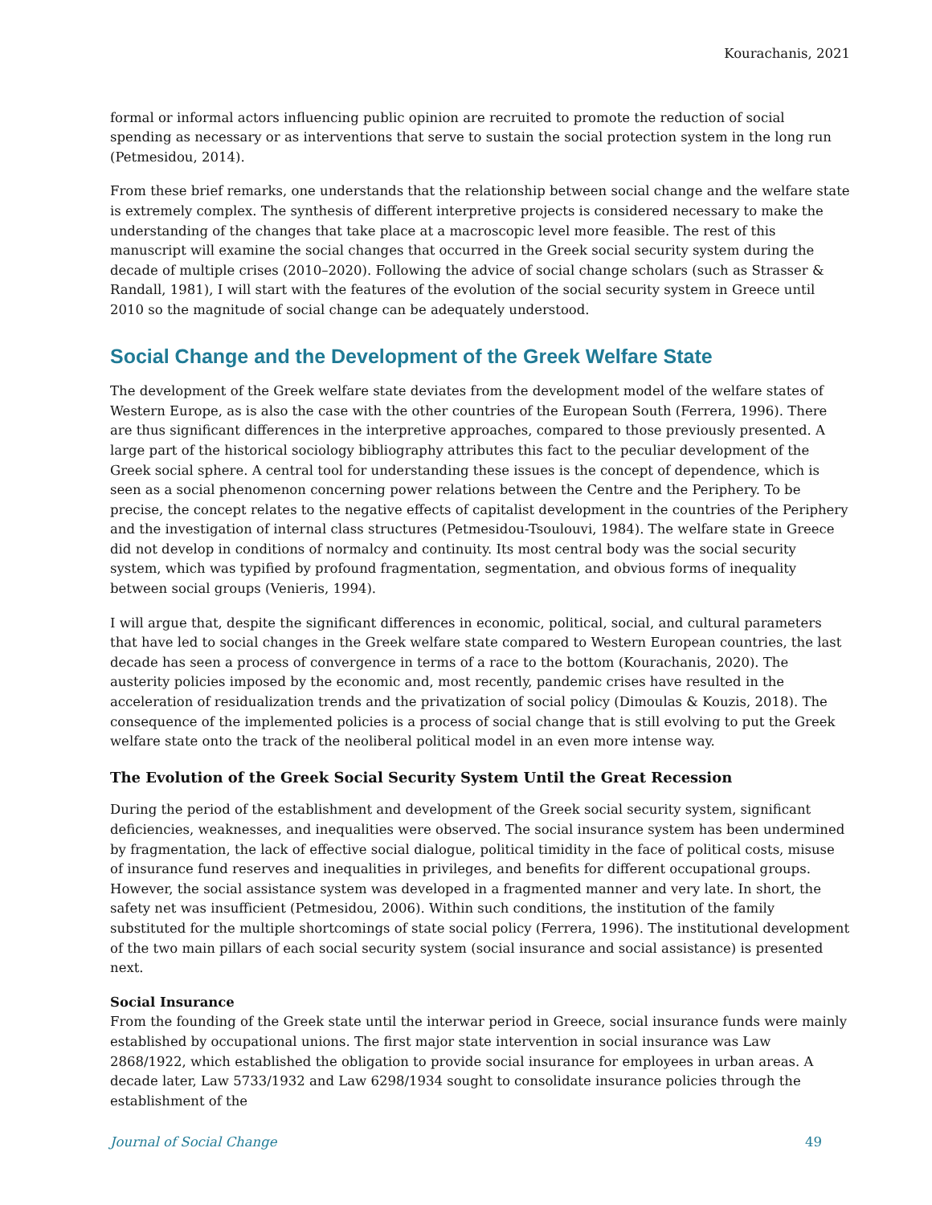Kourachanis, 2021
formal or informal actors influencing public opinion are recruited to promote the reduction of social spending as necessary or as interventions that serve to sustain the social protection system in the long run (Petmesidou, 2014).
From these brief remarks, one understands that the relationship between social change and the welfare state is extremely complex. The synthesis of different interpretive projects is considered necessary to make the understanding of the changes that take place at a macroscopic level more feasible. The rest of this manuscript will examine the social changes that occurred in the Greek social security system during the decade of multiple crises (2010–2020). Following the advice of social change scholars (such as Strasser & Randall, 1981), I will start with the features of the evolution of the social security system in Greece until 2010 so the magnitude of social change can be adequately understood.
Social Change and the Development of the Greek Welfare State
The development of the Greek welfare state deviates from the development model of the welfare states of Western Europe, as is also the case with the other countries of the European South (Ferrera, 1996). There are thus significant differences in the interpretive approaches, compared to those previously presented. A large part of the historical sociology bibliography attributes this fact to the peculiar development of the Greek social sphere. A central tool for understanding these issues is the concept of dependence, which is seen as a social phenomenon concerning power relations between the Centre and the Periphery. To be precise, the concept relates to the negative effects of capitalist development in the countries of the Periphery and the investigation of internal class structures (Petmesidou-Tsoulouvi, 1984). The welfare state in Greece did not develop in conditions of normalcy and continuity. Its most central body was the social security system, which was typified by profound fragmentation, segmentation, and obvious forms of inequality between social groups (Venieris, 1994).
I will argue that, despite the significant differences in economic, political, social, and cultural parameters that have led to social changes in the Greek welfare state compared to Western European countries, the last decade has seen a process of convergence in terms of a race to the bottom (Kourachanis, 2020). The austerity policies imposed by the economic and, most recently, pandemic crises have resulted in the acceleration of residualization trends and the privatization of social policy (Dimoulas & Kouzis, 2018). The consequence of the implemented policies is a process of social change that is still evolving to put the Greek welfare state onto the track of the neoliberal political model in an even more intense way.
The Evolution of the Greek Social Security System Until the Great Recession
During the period of the establishment and development of the Greek social security system, significant deficiencies, weaknesses, and inequalities were observed. The social insurance system has been undermined by fragmentation, the lack of effective social dialogue, political timidity in the face of political costs, misuse of insurance fund reserves and inequalities in privileges, and benefits for different occupational groups. However, the social assistance system was developed in a fragmented manner and very late. In short, the safety net was insufficient (Petmesidou, 2006). Within such conditions, the institution of the family substituted for the multiple shortcomings of state social policy (Ferrera, 1996). The institutional development of the two main pillars of each social security system (social insurance and social assistance) is presented next.
Social Insurance
From the founding of the Greek state until the interwar period in Greece, social insurance funds were mainly established by occupational unions. The first major state intervention in social insurance was Law 2868/1922, which established the obligation to provide social insurance for employees in urban areas. A decade later, Law 5733/1932 and Law 6298/1934 sought to consolidate insurance policies through the establishment of the
Journal of Social Change 49